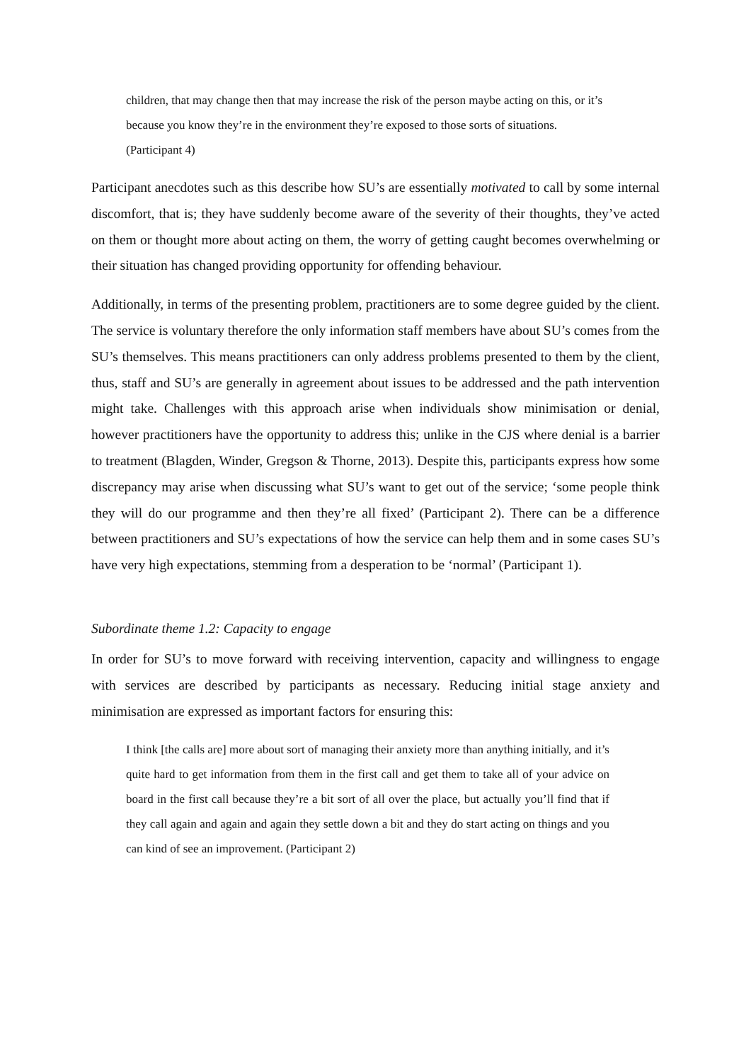children, that may change then that may increase the risk of the person maybe acting on this, or it’s because you know they’re in the environment they’re exposed to those sorts of situations. (Participant 4)
Participant anecdotes such as this describe how SU’s are essentially motivated to call by some internal discomfort, that is; they have suddenly become aware of the severity of their thoughts, they’ve acted on them or thought more about acting on them, the worry of getting caught becomes overwhelming or their situation has changed providing opportunity for offending behaviour.
Additionally, in terms of the presenting problem, practitioners are to some degree guided by the client. The service is voluntary therefore the only information staff members have about SU’s comes from the SU’s themselves. This means practitioners can only address problems presented to them by the client, thus, staff and SU’s are generally in agreement about issues to be addressed and the path intervention might take. Challenges with this approach arise when individuals show minimisation or denial, however practitioners have the opportunity to address this; unlike in the CJS where denial is a barrier to treatment (Blagden, Winder, Gregson & Thorne, 2013). Despite this, participants express how some discrepancy may arise when discussing what SU’s want to get out of the service; ‘some people think they will do our programme and then they’re all fixed’ (Participant 2). There can be a difference between practitioners and SU’s expectations of how the service can help them and in some cases SU’s have very high expectations, stemming from a desperation to be ‘normal’ (Participant 1).
Subordinate theme 1.2: Capacity to engage
In order for SU’s to move forward with receiving intervention, capacity and willingness to engage with services are described by participants as necessary. Reducing initial stage anxiety and minimisation are expressed as important factors for ensuring this:
I think [the calls are] more about sort of managing their anxiety more than anything initially, and it’s quite hard to get information from them in the first call and get them to take all of your advice on board in the first call because they’re a bit sort of all over the place, but actually you’ll find that if they call again and again and again they settle down a bit and they do start acting on things and you can kind of see an improvement. (Participant 2)